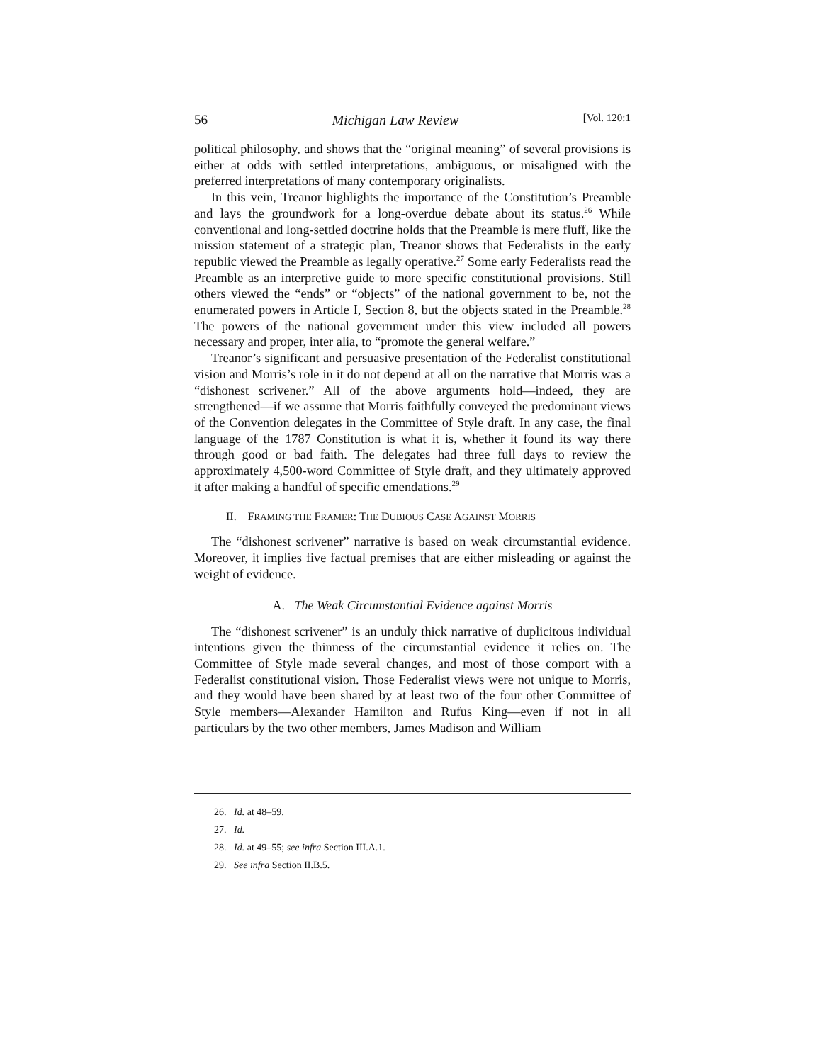56 Michigan Law Review [Vol. 120:1
political philosophy, and shows that the “original meaning” of several provisions is either at odds with settled interpretations, ambiguous, or misaligned with the preferred interpretations of many contemporary originalists.
In this vein, Treanor highlights the importance of the Constitution’s Preamble and lays the groundwork for a long-overdue debate about its status.<sup>26</sup> While conventional and long-settled doctrine holds that the Preamble is mere fluff, like the mission statement of a strategic plan, Treanor shows that Federalists in the early republic viewed the Preamble as legally operative.<sup>27</sup> Some early Federalists read the Preamble as an interpretive guide to more specific constitutional provisions. Still others viewed the “ends” or “objects” of the national government to be, not the enumerated powers in Article I, Section 8, but the objects stated in the Preamble.<sup>28</sup> The powers of the national government under this view included all powers necessary and proper, inter alia, to “promote the general welfare.”
Treanor’s significant and persuasive presentation of the Federalist constitutional vision and Morris’s role in it do not depend at all on the narrative that Morris was a “dishonest scrivener.” All of the above arguments hold—indeed, they are strengthened—if we assume that Morris faithfully conveyed the predominant views of the Convention delegates in the Committee of Style draft. In any case, the final language of the 1787 Constitution is what it is, whether it found its way there through good or bad faith. The delegates had three full days to review the approximately 4,500-word Committee of Style draft, and they ultimately approved it after making a handful of specific emendations.<sup>29</sup>
II. FRAMING THE FRAMER: THE DUBIOUS CASE AGAINST MORRIS
The “dishonest scrivener” narrative is based on weak circumstantial evidence. Moreover, it implies five factual premises that are either misleading or against the weight of evidence.
A. The Weak Circumstantial Evidence against Morris
The “dishonest scrivener” is an unduly thick narrative of duplicitous individual intentions given the thinness of the circumstantial evidence it relies on. The Committee of Style made several changes, and most of those comport with a Federalist constitutional vision. Those Federalist views were not unique to Morris, and they would have been shared by at least two of the four other Committee of Style members—Alexander Hamilton and Rufus King—even if not in all particulars by the two other members, James Madison and William
26. Id. at 48–59.
27. Id.
28. Id. at 49–55; see infra Section III.A.1.
29. See infra Section II.B.5.